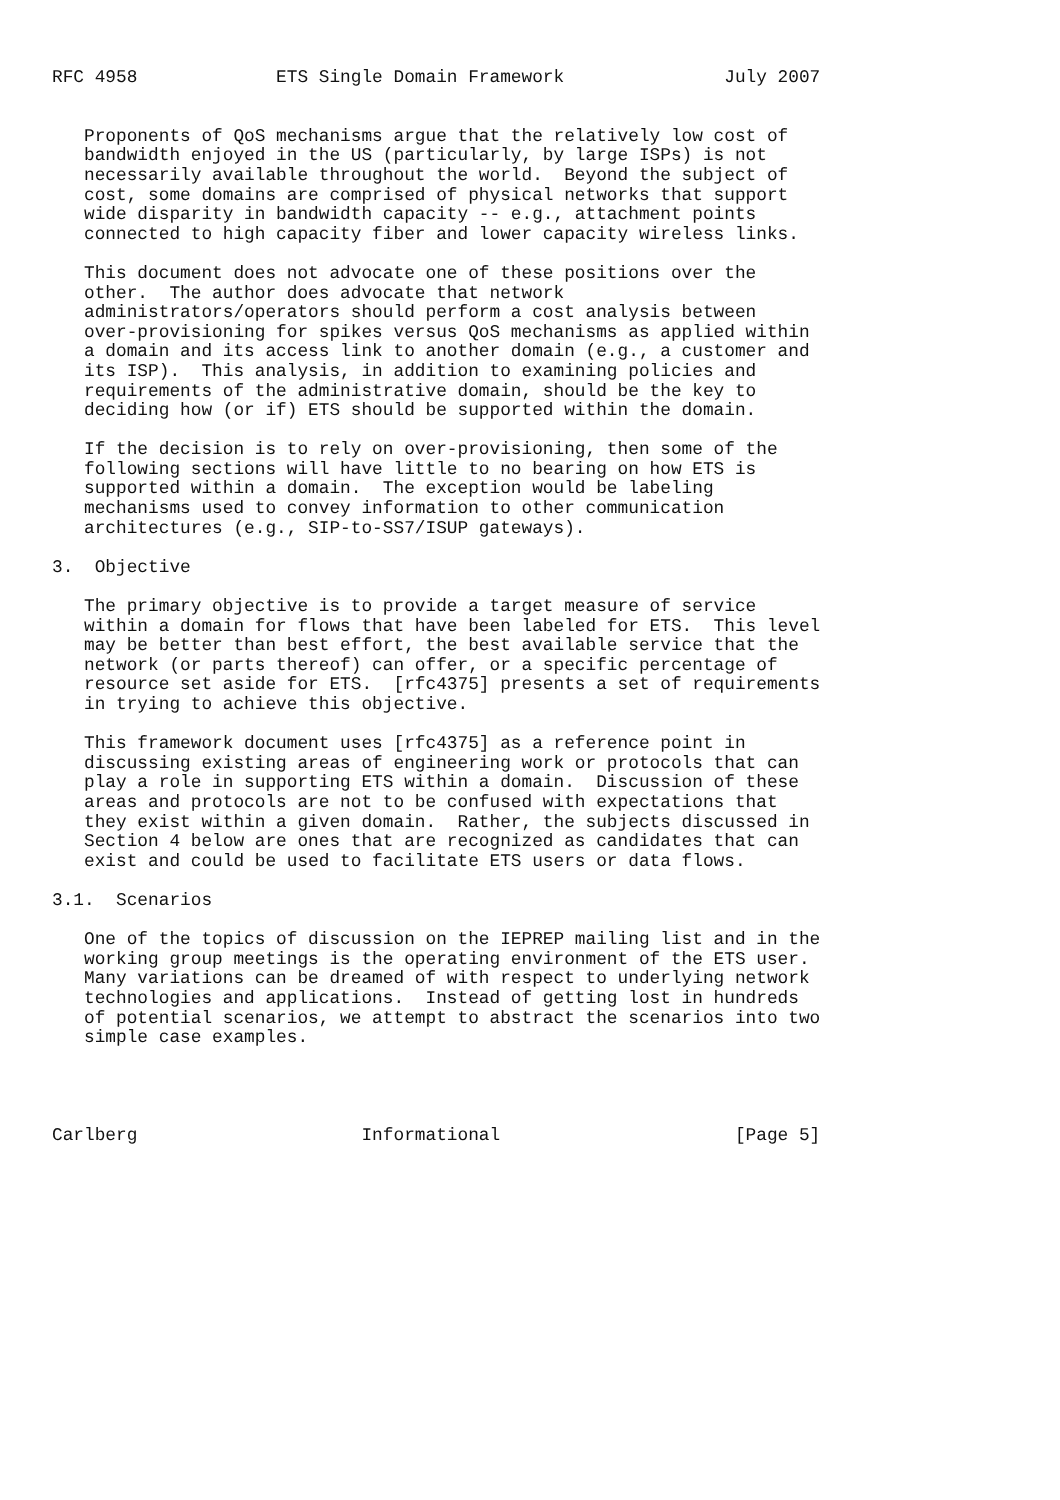RFC 4958             ETS Single Domain Framework               July 2007


   Proponents of QoS mechanisms argue that the relatively low cost of
   bandwidth enjoyed in the US (particularly, by large ISPs) is not
   necessarily available throughout the world.  Beyond the subject of
   cost, some domains are comprised of physical networks that support
   wide disparity in bandwidth capacity -- e.g., attachment points
   connected to high capacity fiber and lower capacity wireless links.

   This document does not advocate one of these positions over the
   other.  The author does advocate that network
   administrators/operators should perform a cost analysis between
   over-provisioning for spikes versus QoS mechanisms as applied within
   a domain and its access link to another domain (e.g., a customer and
   its ISP).  This analysis, in addition to examining policies and
   requirements of the administrative domain, should be the key to
   deciding how (or if) ETS should be supported within the domain.

   If the decision is to rely on over-provisioning, then some of the
   following sections will have little to no bearing on how ETS is
   supported within a domain.  The exception would be labeling
   mechanisms used to convey information to other communication
   architectures (e.g., SIP-to-SS7/ISUP gateways).

3.  Objective

   The primary objective is to provide a target measure of service
   within a domain for flows that have been labeled for ETS.  This level
   may be better than best effort, the best available service that the
   network (or parts thereof) can offer, or a specific percentage of
   resource set aside for ETS.  [rfc4375] presents a set of requirements
   in trying to achieve this objective.

   This framework document uses [rfc4375] as a reference point in
   discussing existing areas of engineering work or protocols that can
   play a role in supporting ETS within a domain.  Discussion of these
   areas and protocols are not to be confused with expectations that
   they exist within a given domain.  Rather, the subjects discussed in
   Section 4 below are ones that are recognized as candidates that can
   exist and could be used to facilitate ETS users or data flows.

3.1.  Scenarios

   One of the topics of discussion on the IEPREP mailing list and in the
   working group meetings is the operating environment of the ETS user.
   Many variations can be dreamed of with respect to underlying network
   technologies and applications.  Instead of getting lost in hundreds
   of potential scenarios, we attempt to abstract the scenarios into two
   simple case examples.




Carlberg                     Informational                      [Page 5]